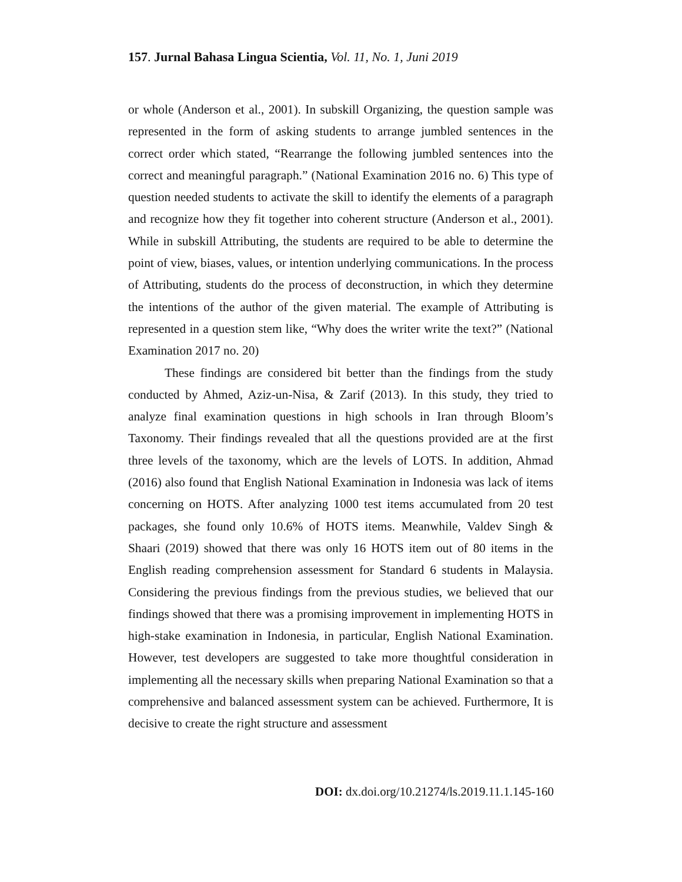157. Jurnal Bahasa Lingua Scientia, Vol. 11, No. 1, Juni 2019
or whole (Anderson et al., 2001). In subskill Organizing, the question sample was represented in the form of asking students to arrange jumbled sentences in the correct order which stated, “Rearrange the following jumbled sentences into the correct and meaningful paragraph.” (National Examination 2016 no. 6) This type of question needed students to activate the skill to identify the elements of a paragraph and recognize how they fit together into coherent structure (Anderson et al., 2001). While in subskill Attributing, the students are required to be able to determine the point of view, biases, values, or intention underlying communications. In the process of Attributing, students do the process of deconstruction, in which they determine the intentions of the author of the given material. The example of Attributing is represented in a question stem like, “Why does the writer write the text?” (National Examination 2017 no. 20)
These findings are considered bit better than the findings from the study conducted by Ahmed, Aziz-un-Nisa, & Zarif (2013). In this study, they tried to analyze final examination questions in high schools in Iran through Bloom’s Taxonomy. Their findings revealed that all the questions provided are at the first three levels of the taxonomy, which are the levels of LOTS. In addition, Ahmad (2016) also found that English National Examination in Indonesia was lack of items concerning on HOTS. After analyzing 1000 test items accumulated from 20 test packages, she found only 10.6% of HOTS items. Meanwhile, Valdev Singh & Shaari (2019) showed that there was only 16 HOTS item out of 80 items in the English reading comprehension assessment for Standard 6 students in Malaysia. Considering the previous findings from the previous studies, we believed that our findings showed that there was a promising improvement in implementing HOTS in high-stake examination in Indonesia, in particular, English National Examination. However, test developers are suggested to take more thoughtful consideration in implementing all the necessary skills when preparing National Examination so that a comprehensive and balanced assessment system can be achieved. Furthermore, It is decisive to create the right structure and assessment
DOI: dx.doi.org/10.21274/ls.2019.11.1.145-160